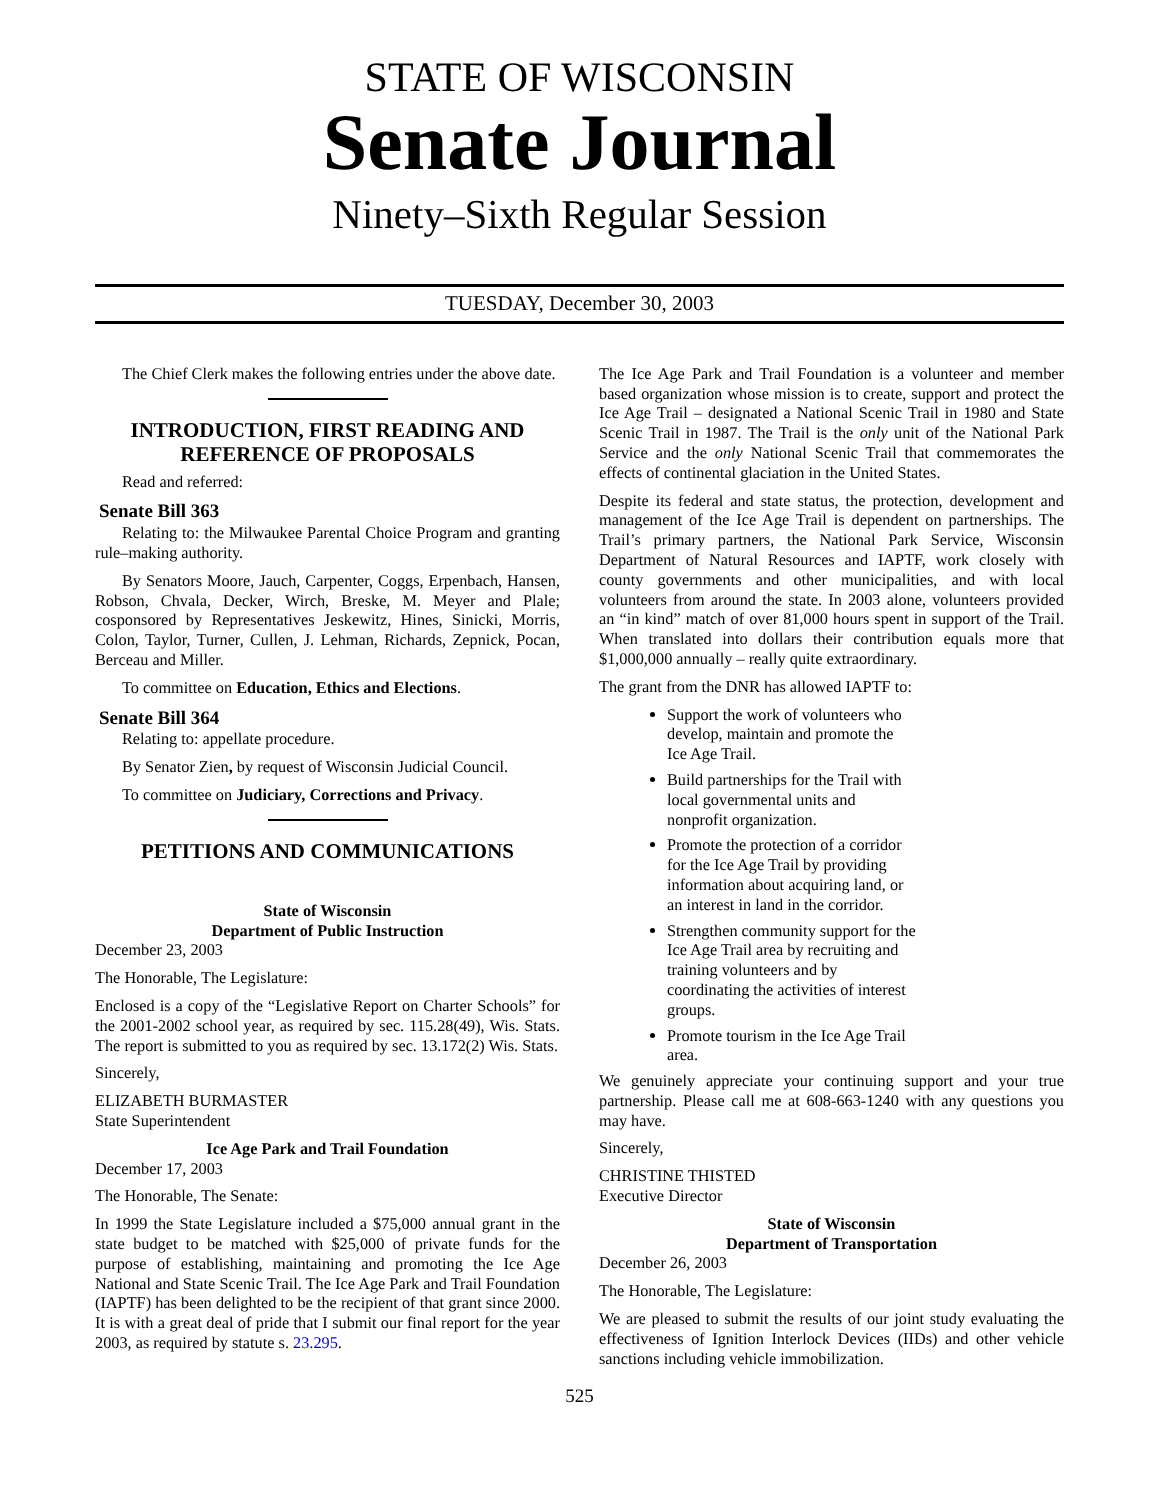STATE OF WISCONSIN
Senate Journal
Ninety–Sixth Regular Session
TUESDAY, December 30, 2003
The Chief Clerk makes the following entries under the above date.
INTRODUCTION, FIRST READING AND REFERENCE OF PROPOSALS
Read and referred:
Senate Bill 363
Relating to: the Milwaukee Parental Choice Program and granting rule–making authority.
By Senators Moore, Jauch, Carpenter, Coggs, Erpenbach, Hansen, Robson, Chvala, Decker, Wirch, Breske, M. Meyer and Plale; cosponsored by Representatives Jeskewitz, Hines, Sinicki, Morris, Colon, Taylor, Turner, Cullen, J. Lehman, Richards, Zepnick, Pocan, Berceau and Miller.
To committee on Education, Ethics and Elections.
Senate Bill 364
Relating to: appellate procedure.
By Senator Zien, by request of Wisconsin Judicial Council.
To committee on Judiciary, Corrections and Privacy.
PETITIONS AND COMMUNICATIONS
State of Wisconsin
Department of Public Instruction
December 23, 2003
The Honorable, The Legislature:
Enclosed is a copy of the “Legislative Report on Charter Schools” for the 2001-2002 school year, as required by sec. 115.28(49), Wis. Stats. The report is submitted to you as required by sec. 13.172(2) Wis. Stats.
Sincerely,
ELIZABETH BURMASTER
State Superintendent
Ice Age Park and Trail Foundation
December 17, 2003
The Honorable, The Senate:
In 1999 the State Legislature included a $75,000 annual grant in the state budget to be matched with $25,000 of private funds for the purpose of establishing, maintaining and promoting the Ice Age National and State Scenic Trail. The Ice Age Park and Trail Foundation (IAPTF) has been delighted to be the recipient of that grant since 2000. It is with a great deal of pride that I submit our final report for the year 2003, as required by statute s. 23.295.
The Ice Age Park and Trail Foundation is a volunteer and member based organization whose mission is to create, support and protect the Ice Age Trail – designated a National Scenic Trail in 1980 and State Scenic Trail in 1987. The Trail is the only unit of the National Park Service and the only National Scenic Trail that commemorates the effects of continental glaciation in the United States.
Despite its federal and state status, the protection, development and management of the Ice Age Trail is dependent on partnerships. The Trail’s primary partners, the National Park Service, Wisconsin Department of Natural Resources and IAPTF, work closely with county governments and other municipalities, and with local volunteers from around the state. In 2003 alone, volunteers provided an “in kind” match of over 81,000 hours spent in support of the Trail. When translated into dollars their contribution equals more that $1,000,000 annually – really quite extraordinary.
The grant from the DNR has allowed IAPTF to:
Support the work of volunteers who develop, maintain and promote the Ice Age Trail.
Build partnerships for the Trail with local governmental units and nonprofit organization.
Promote the protection of a corridor for the Ice Age Trail by providing information about acquiring land, or an interest in land in the corridor.
Strengthen community support for the Ice Age Trail area by recruiting and training volunteers and by coordinating the activities of interest groups.
Promote tourism in the Ice Age Trail area.
We genuinely appreciate your continuing support and your true partnership. Please call me at 608-663-1240 with any questions you may have.
Sincerely,
CHRISTINE THISTED
Executive Director
State of Wisconsin
Department of Transportation
December 26, 2003
The Honorable, The Legislature:
We are pleased to submit the results of our joint study evaluating the effectiveness of Ignition Interlock Devices (IIDs) and other vehicle sanctions including vehicle immobilization.
525